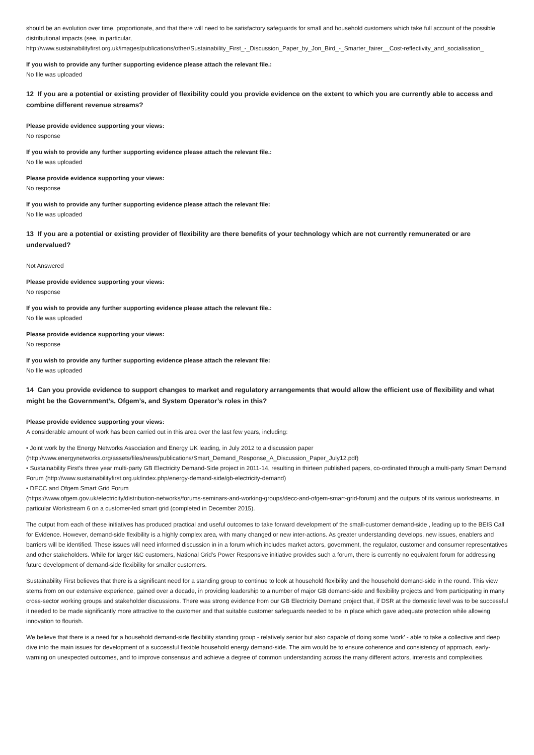should be an evolution over time, proportionate, and that there will need to be satisfactory safeguards for small and household customers which take full account of the possible distributional impacts (see, in particular,
http://www.sustainabilityfirst.org.uk/images/publications/other/Sustainability_First_-_Discussion_Paper_by_Jon_Bird_-_Smarter_fairer__Cost-reflectivity_and_socialisation_
If you wish to provide any further supporting evidence please attach the relevant file.:
No file was uploaded
12 If you are a potential or existing provider of flexibility could you provide evidence on the extent to which you are currently able to access and combine different revenue streams?
Please provide evidence supporting your views:
No response
If you wish to provide any further supporting evidence please attach the relevant file.:
No file was uploaded
Please provide evidence supporting your views:
No response
If you wish to provide any further supporting evidence please attach the relevant file:
No file was uploaded
13 If you are a potential or existing provider of flexibility are there benefits of your technology which are not currently remunerated or are undervalued?
Not Answered
Please provide evidence supporting your views:
No response
If you wish to provide any further supporting evidence please attach the relevant file.:
No file was uploaded
Please provide evidence supporting your views:
No response
If you wish to provide any further supporting evidence please attach the relevant file:
No file was uploaded
14 Can you provide evidence to support changes to market and regulatory arrangements that would allow the efficient use of flexibility and what might be the Government’s, Ofgem’s, and System Operator’s roles in this?
Please provide evidence supporting your views:
A considerable amount of work has been carried out in this area over the last few years, including:
• Joint work by the Energy Networks Association and Energy UK leading, in July 2012 to a discussion paper
(http://www.energynetworks.org/assets/files/news/publications/Smart_Demand_Response_A_Discussion_Paper_July12.pdf)
• Sustainability First’s three year multi-party GB Electricity Demand-Side project in 2011-14, resulting in thirteen published papers, co-ordinated through a multi-party Smart Demand Forum (http://www.sustainabilityfirst.org.uk/index.php/energy-demand-side/gb-electricity-demand)
• DECC and Ofgem Smart Grid Forum
(https://www.ofgem.gov.uk/electricity/distribution-networks/forums-seminars-and-working-groups/decc-and-ofgem-smart-grid-forum) and the outputs of its various workstreams, in particular Workstream 6 on a customer-led smart grid (completed in December 2015).
The output from each of these initiatives has produced practical and useful outcomes to take forward development of the small-customer demand-side , leading up to the BEIS Call for Evidence. However, demand-side flexibility is a highly complex area, with many changed or new inter-actions. As greater understanding develops, new issues, enablers and barriers will be identified. These issues will need informed discussion in in a forum which includes market actors, government, the regulator, customer and consumer representatives and other stakeholders. While for larger I&C customers, National Grid’s Power Responsive initiative provides such a forum, there is currently no equivalent forum for addressing future development of demand-side flexibility for smaller customers.
Sustainability First believes that there is a significant need for a standing group to continue to look at household flexibility and the household demand-side in the round. This view stems from on our extensive experience, gained over a decade, in providing leadership to a number of major GB demand-side and flexibility projects and from participating in many cross-sector working groups and stakeholder discussions. There was strong evidence from our GB Electricity Demand project that, if DSR at the domestic level was to be successful it needed to be made significantly more attractive to the customer and that suitable customer safeguards needed to be in place which gave adequate protection while allowing innovation to flourish.
We believe that there is a need for a household demand-side flexibility standing group - relatively senior but also capable of doing some ‘work’ - able to take a collective and deep dive into the main issues for development of a successful flexible household energy demand-side. The aim would be to ensure coherence and consistency of approach, early-warning on unexpected outcomes, and to improve consensus and achieve a degree of common understanding across the many different actors, interests and complexities.